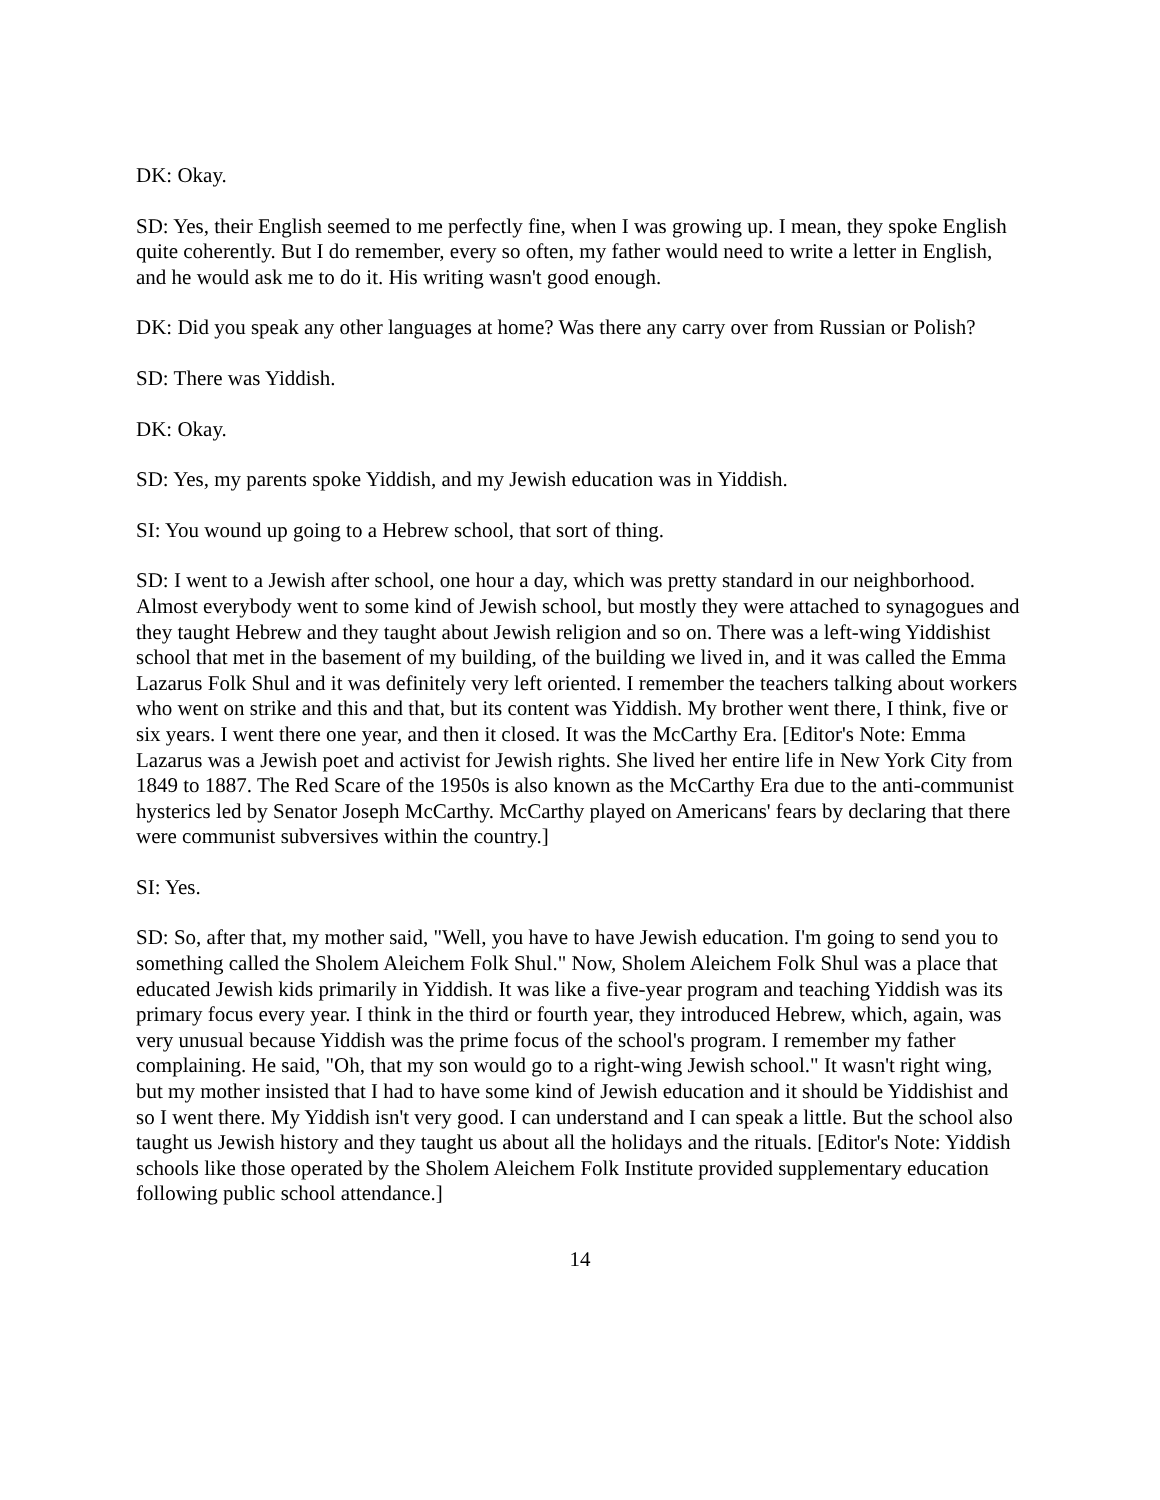DK: Okay.
SD: Yes, their English seemed to me perfectly fine, when I was growing up. I mean, they spoke English quite coherently. But I do remember, every so often, my father would need to write a letter in English, and he would ask me to do it. His writing wasn't good enough.
DK: Did you speak any other languages at home? Was there any carry over from Russian or Polish?
SD: There was Yiddish.
DK: Okay.
SD: Yes, my parents spoke Yiddish, and my Jewish education was in Yiddish.
SI: You wound up going to a Hebrew school, that sort of thing.
SD: I went to a Jewish after school, one hour a day, which was pretty standard in our neighborhood. Almost everybody went to some kind of Jewish school, but mostly they were attached to synagogues and they taught Hebrew and they taught about Jewish religion and so on. There was a left-wing Yiddishist school that met in the basement of my building, of the building we lived in, and it was called the Emma Lazarus Folk Shul and it was definitely very left oriented. I remember the teachers talking about workers who went on strike and this and that, but its content was Yiddish. My brother went there, I think, five or six years. I went there one year, and then it closed. It was the McCarthy Era. [Editor's Note: Emma Lazarus was a Jewish poet and activist for Jewish rights. She lived her entire life in New York City from 1849 to 1887. The Red Scare of the 1950s is also known as the McCarthy Era due to the anti-communist hysterics led by Senator Joseph McCarthy. McCarthy played on Americans' fears by declaring that there were communist subversives within the country.]
SI: Yes.
SD: So, after that, my mother said, "Well, you have to have Jewish education. I'm going to send you to something called the Sholem Aleichem Folk Shul." Now, Sholem Aleichem Folk Shul was a place that educated Jewish kids primarily in Yiddish. It was like a five-year program and teaching Yiddish was its primary focus every year. I think in the third or fourth year, they introduced Hebrew, which, again, was very unusual because Yiddish was the prime focus of the school's program. I remember my father complaining. He said, "Oh, that my son would go to a right-wing Jewish school." It wasn't right wing, but my mother insisted that I had to have some kind of Jewish education and it should be Yiddishist and so I went there. My Yiddish isn't very good. I can understand and I can speak a little. But the school also taught us Jewish history and they taught us about all the holidays and the rituals. [Editor's Note: Yiddish schools like those operated by the Sholem Aleichem Folk Institute provided supplementary education following public school attendance.]
14